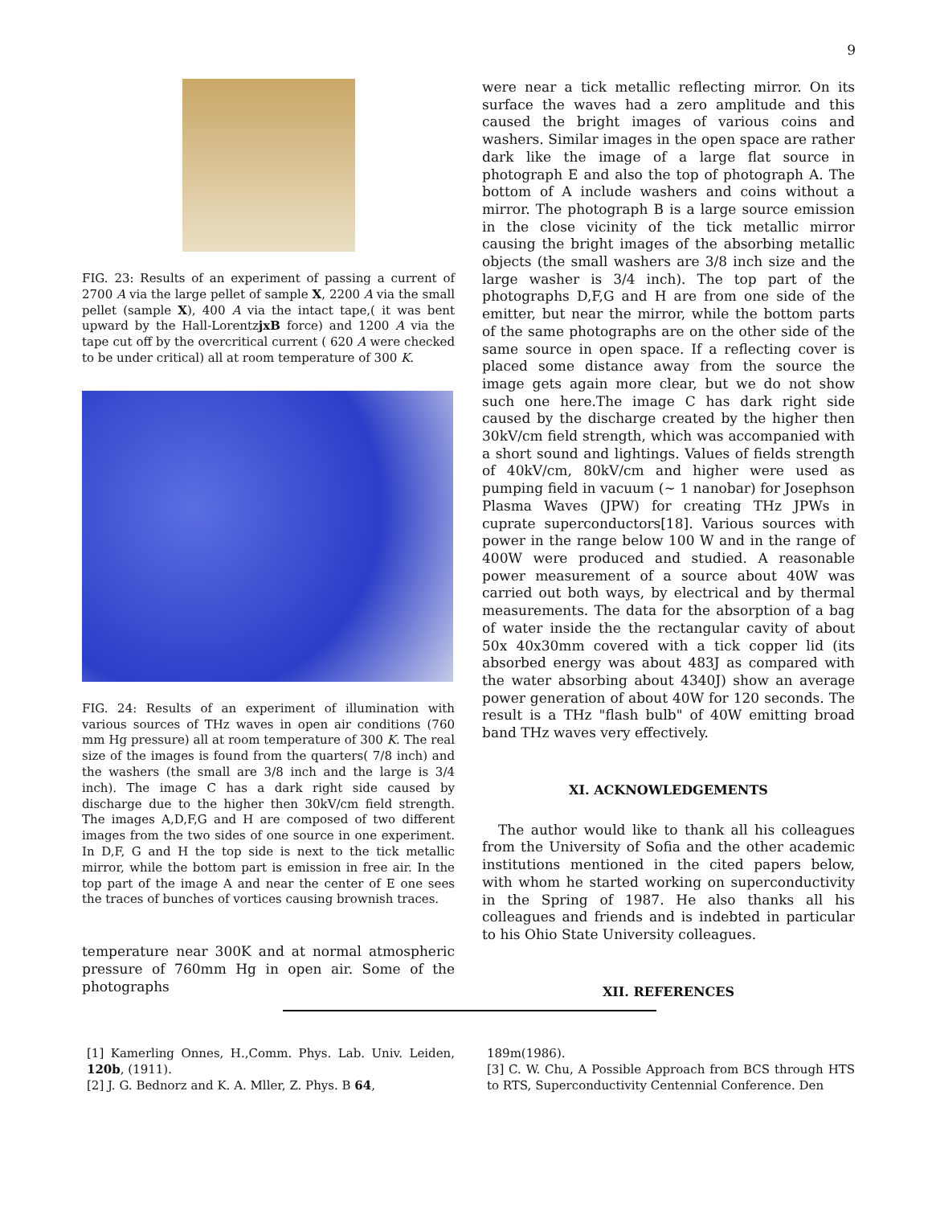9
FIG. 23: Results of an experiment of passing a current of 2700 A via the large pellet of sample X, 2200 A via the small pellet (sample X), 400 A via the intact tape,( it was bent upward by the Hall-LorentzjxB force) and 1200 A via the tape cut off by the overcritical current ( 620 A were checked to be under critical) all at room temperature of 300 K.
FIG. 24: Results of an experiment of illumination with various sources of THz waves in open air conditions (760 mm Hg pressure) all at room temperature of 300 K. The real size of the images is found from the quarters( 7/8 inch) and the washers (the small are 3/8 inch and the large is 3/4 inch). The image C has a dark right side caused by discharge due to the higher then 30kV/cm field strength. The images A,D,F,G and H are composed of two different images from the two sides of one source in one experiment. In D,F, G and H the top side is next to the tick metallic mirror, while the bottom part is emission in free air. In the top part of the image A and near the center of E one sees the traces of bunches of vortices causing brownish traces.
temperature near 300K and at normal atmospheric pressure of 760mm Hg in open air. Some of the photographs
were near a tick metallic reflecting mirror. On its surface the waves had a zero amplitude and this caused the bright images of various coins and washers. Similar images in the open space are rather dark like the image of a large flat source in photograph E and also the top of photograph A. The bottom of A include washers and coins without a mirror. The photograph B is a large source emission in the close vicinity of the tick metallic mirror causing the bright images of the absorbing metallic objects (the small washers are 3/8 inch size and the large washer is 3/4 inch). The top part of the photographs D,F,G and H are from one side of the emitter, but near the mirror, while the bottom parts of the same photographs are on the other side of the same source in open space. If a reflecting cover is placed some distance away from the source the image gets again more clear, but we do not show such one here.The image C has dark right side caused by the discharge created by the higher then 30kV/cm field strength, which was accompanied with a short sound and lightings. Values of fields strength of 40kV/cm, 80kV/cm and higher were used as pumping field in vacuum (∼ 1 nanobar) for Josephson Plasma Waves (JPW) for creating THz JPWs in cuprate superconductors[18]. Various sources with power in the range below 100 W and in the range of 400W were produced and studied. A reasonable power measurement of a source about 40W was carried out both ways, by electrical and by thermal measurements. The data for the absorption of a bag of water inside the the rectangular cavity of about 50x 40x30mm covered with a tick copper lid (its absorbed energy was about 483J as compared with the water absorbing about 4340J) show an average power generation of about 40W for 120 seconds. The result is a THz "flash bulb" of 40W emitting broad band THz waves very effectively.
XI. ACKNOWLEDGEMENTS
The author would like to thank all his colleagues from the University of Sofia and the other academic institutions mentioned in the cited papers below, with whom he started working on superconductivity in the Spring of 1987. He also thanks all his colleagues and friends and is indebted in particular to his Ohio State University colleagues.
XII. REFERENCES
[1] Kamerling Onnes, H.,Comm. Phys. Lab. Univ. Leiden, 120b, (1911).
[2] J. G. Bednorz and K. A. Mller, Z. Phys. B 64,
189m(1986).
[3] C. W. Chu, A Possible Approach from BCS through HTS to RTS, Superconductivity Centennial Conference. Den